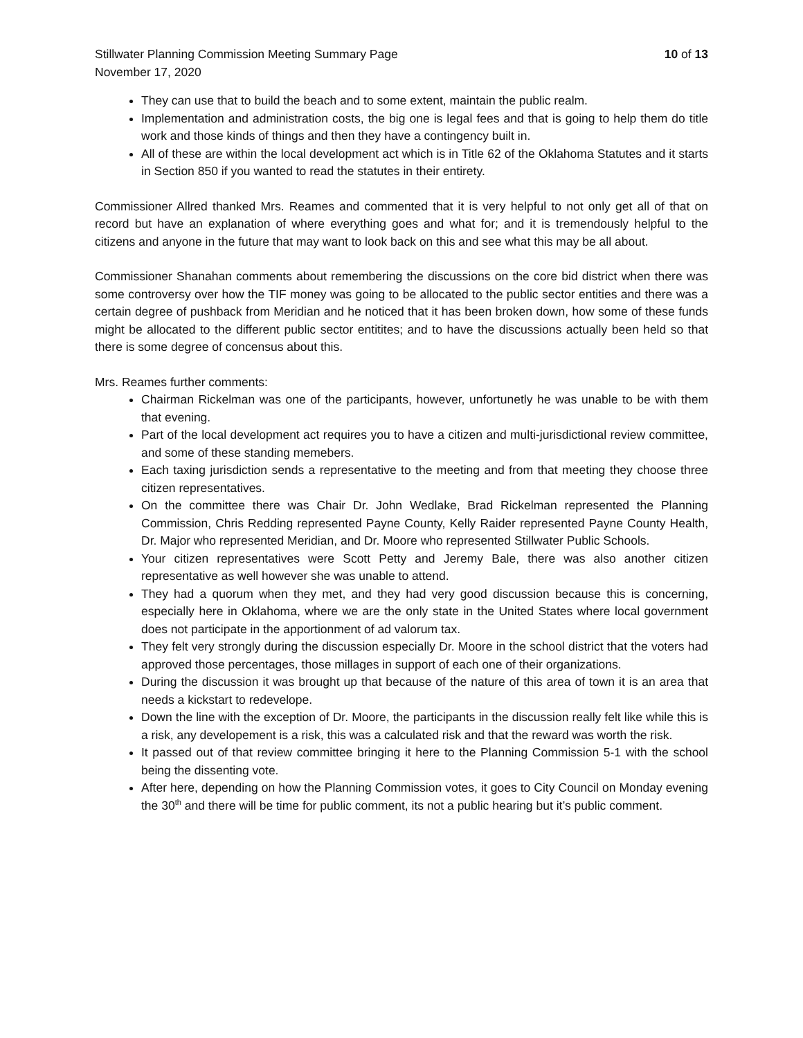Stillwater Planning Commission Meeting Summary Page 10 of 13
November 17, 2020
They can use that to build the beach and to some extent, maintain the public realm.
Implementation and administration costs, the big one is legal fees and that is going to help them do title work and those kinds of things and then they have a contingency built in.
All of these are within the local development act which is in Title 62 of the Oklahoma Statutes and it starts in Section 850 if you wanted to read the statutes in their entirety.
Commissioner Allred thanked Mrs. Reames and commented that it is very helpful to not only get all of that on record but have an explanation of where everything goes and what for; and it is tremendously helpful to the citizens and anyone in the future that may want to look back on this and see what this may be all about.
Commissioner Shanahan comments about remembering the discussions on the core bid district when there was some controversy over how the TIF money was going to be allocated to the public sector entities and there was a certain degree of pushback from Meridian and he noticed that it has been broken down, how some of these funds might be allocated to the different public sector entitites; and to have the discussions actually been held so that there is some degree of concensus about this.
Mrs. Reames further comments:
Chairman Rickelman was one of the participants, however, unfortunetly he was unable to be with them that evening.
Part of the local development act requires you to have a citizen and multi-jurisdictional review committee, and some of these standing memebers.
Each taxing jurisdiction sends a representative to the meeting and from that meeting they choose three citizen representatives.
On the committee there was Chair Dr. John Wedlake, Brad Rickelman represented the Planning Commission, Chris Redding represented Payne County, Kelly Raider represented Payne County Health, Dr. Major who represented Meridian, and Dr. Moore who represented Stillwater Public Schools.
Your citizen representatives were Scott Petty and Jeremy Bale, there was also another citizen representative as well however she was unable to attend.
They had a quorum when they met, and they had very good discussion because this is concerning, especially here in Oklahoma, where we are the only state in the United States where local government does not participate in the apportionment of ad valorum tax.
They felt very strongly during the discussion especially Dr. Moore in the school district that the voters had approved those percentages, those millages in support of each one of their organizations.
During the discussion it was brought up that because of the nature of this area of town it is an area that needs a kickstart to redevelope.
Down the line with the exception of Dr. Moore, the participants in the discussion really felt like while this is a risk, any developement is a risk, this was a calculated risk and that the reward was worth the risk.
It passed out of that review committee bringing it here to the Planning Commission 5-1 with the school being the dissenting vote.
After here, depending on how the Planning Commission votes, it goes to City Council on Monday evening the 30<sup>th</sup> and there will be time for public comment, its not a public hearing but it’s public comment.